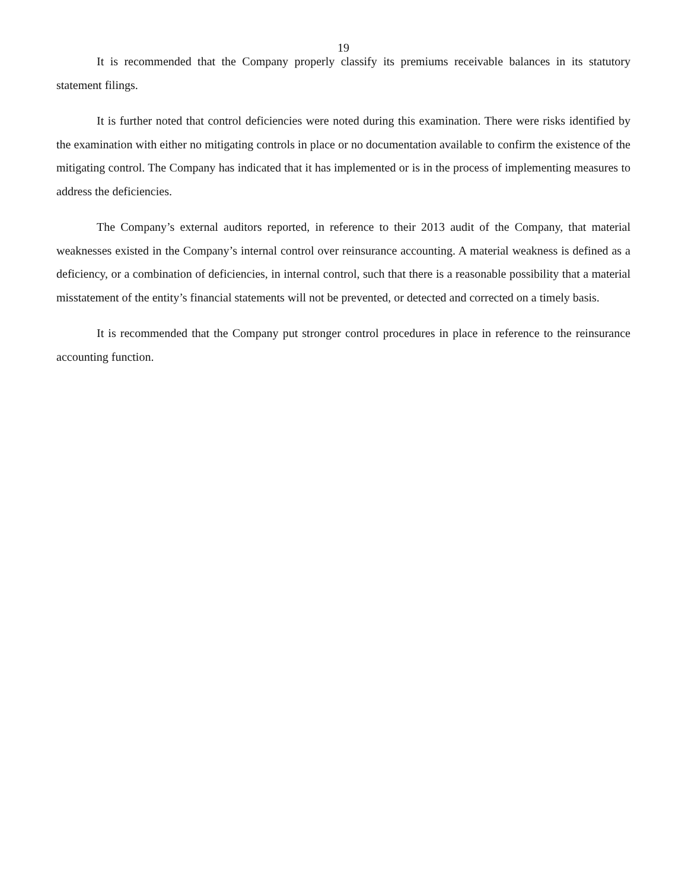19
It is recommended that the Company properly classify its premiums receivable balances in its statutory statement filings.
It is further noted that control deficiencies were noted during this examination. There were risks identified by the examination with either no mitigating controls in place or no documentation available to confirm the existence of the mitigating control. The Company has indicated that it has implemented or is in the process of implementing measures to address the deficiencies.
The Company’s external auditors reported, in reference to their 2013 audit of the Company, that material weaknesses existed in the Company’s internal control over reinsurance accounting. A material weakness is defined as a deficiency, or a combination of deficiencies, in internal control, such that there is a reasonable possibility that a material misstatement of the entity’s financial statements will not be prevented, or detected and corrected on a timely basis.
It is recommended that the Company put stronger control procedures in place in reference to the reinsurance accounting function.